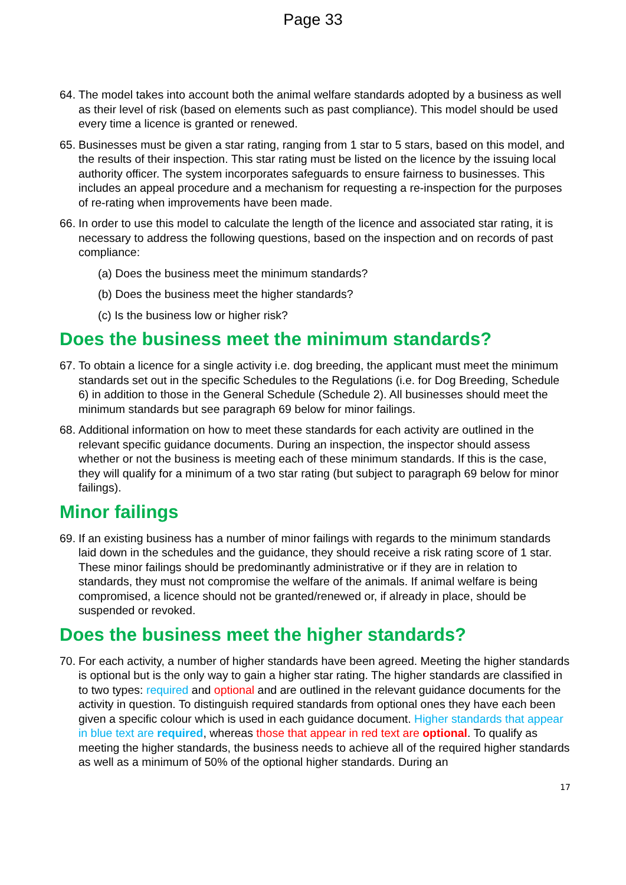Page 33
64. The model takes into account both the animal welfare standards adopted by a business as well as their level of risk (based on elements such as past compliance). This model should be used every time a licence is granted or renewed.
65. Businesses must be given a star rating, ranging from 1 star to 5 stars, based on this model, and the results of their inspection. This star rating must be listed on the licence by the issuing local authority officer. The system incorporates safeguards to ensure fairness to businesses. This includes an appeal procedure and a mechanism for requesting a re-inspection for the purposes of re-rating when improvements have been made.
66. In order to use this model to calculate the length of the licence and associated star rating, it is necessary to address the following questions, based on the inspection and on records of past compliance:
(a) Does the business meet the minimum standards?
(b) Does the business meet the higher standards?
(c) Is the business low or higher risk?
Does the business meet the minimum standards?
67. To obtain a licence for a single activity i.e. dog breeding, the applicant must meet the minimum standards set out in the specific Schedules to the Regulations (i.e. for Dog Breeding, Schedule 6) in addition to those in the General Schedule (Schedule 2). All businesses should meet the minimum standards but see paragraph 69 below for minor failings.
68. Additional information on how to meet these standards for each activity are outlined in the relevant specific guidance documents. During an inspection, the inspector should assess whether or not the business is meeting each of these minimum standards. If this is the case, they will qualify for a minimum of a two star rating (but subject to paragraph 69 below for minor failings).
Minor failings
69. If an existing business has a number of minor failings with regards to the minimum standards laid down in the schedules and the guidance, they should receive a risk rating score of 1 star. These minor failings should be predominantly administrative or if they are in relation to standards, they must not compromise the welfare of the animals. If animal welfare is being compromised, a licence should not be granted/renewed or, if already in place, should be suspended or revoked.
Does the business meet the higher standards?
70. For each activity, a number of higher standards have been agreed. Meeting the higher standards is optional but is the only way to gain a higher star rating. The higher standards are classified in to two types: required and optional and are outlined in the relevant guidance documents for the activity in question. To distinguish required standards from optional ones they have each been given a specific colour which is used in each guidance document. Higher standards that appear in blue text are required, whereas those that appear in red text are optional. To qualify as meeting the higher standards, the business needs to achieve all of the required higher standards as well as a minimum of 50% of the optional higher standards. During an
17